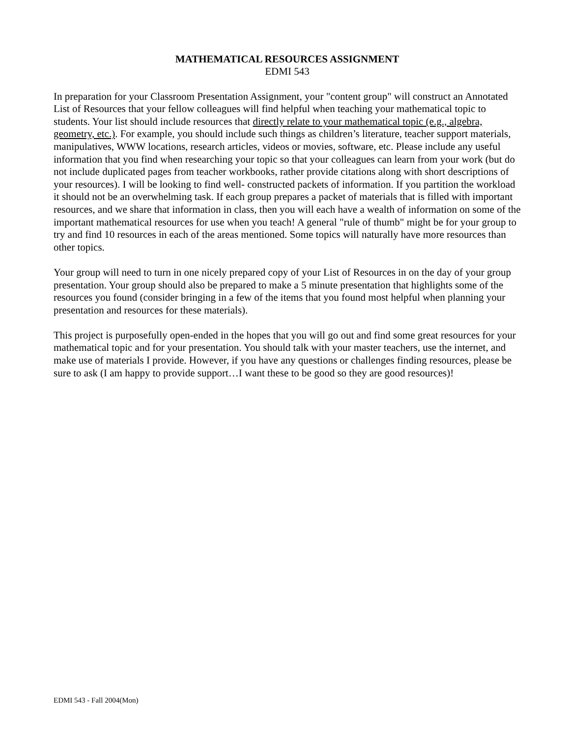MATHEMATICAL RESOURCES ASSIGNMENT
EDMI 543
In preparation for your Classroom Presentation Assignment, your "content group" will construct an Annotated List of Resources that your fellow colleagues will find helpful when teaching your mathematical topic to students. Your list should include resources that directly relate to your mathematical topic (e.g., algebra, geometry, etc.). For example, you should include such things as children’s literature, teacher support materials, manipulatives, WWW locations, research articles, videos or movies, software, etc. Please include any useful information that you find when researching your topic so that your colleagues can learn from your work (but do not include duplicated pages from teacher workbooks, rather provide citations along with short descriptions of your resources). I will be looking to find well- constructed packets of information. If you partition the workload it should not be an overwhelming task. If each group prepares a packet of materials that is filled with important resources, and we share that information in class, then you will each have a wealth of information on some of the important mathematical resources for use when you teach! A general "rule of thumb" might be for your group to try and find 10 resources in each of the areas mentioned. Some topics will naturally have more resources than other topics.
Your group will need to turn in one nicely prepared copy of your List of Resources in on the day of your group presentation. Your group should also be prepared to make a 5 minute presentation that highlights some of the resources you found (consider bringing in a few of the items that you found most helpful when planning your presentation and resources for these materials).
This project is purposefully open-ended in the hopes that you will go out and find some great resources for your mathematical topic and for your presentation. You should talk with your master teachers, use the internet, and make use of materials I provide. However, if you have any questions or challenges finding resources, please be sure to ask (I am happy to provide support…I want these to be good so they are good resources)!
EDMI 543 - Fall 2004(Mon)